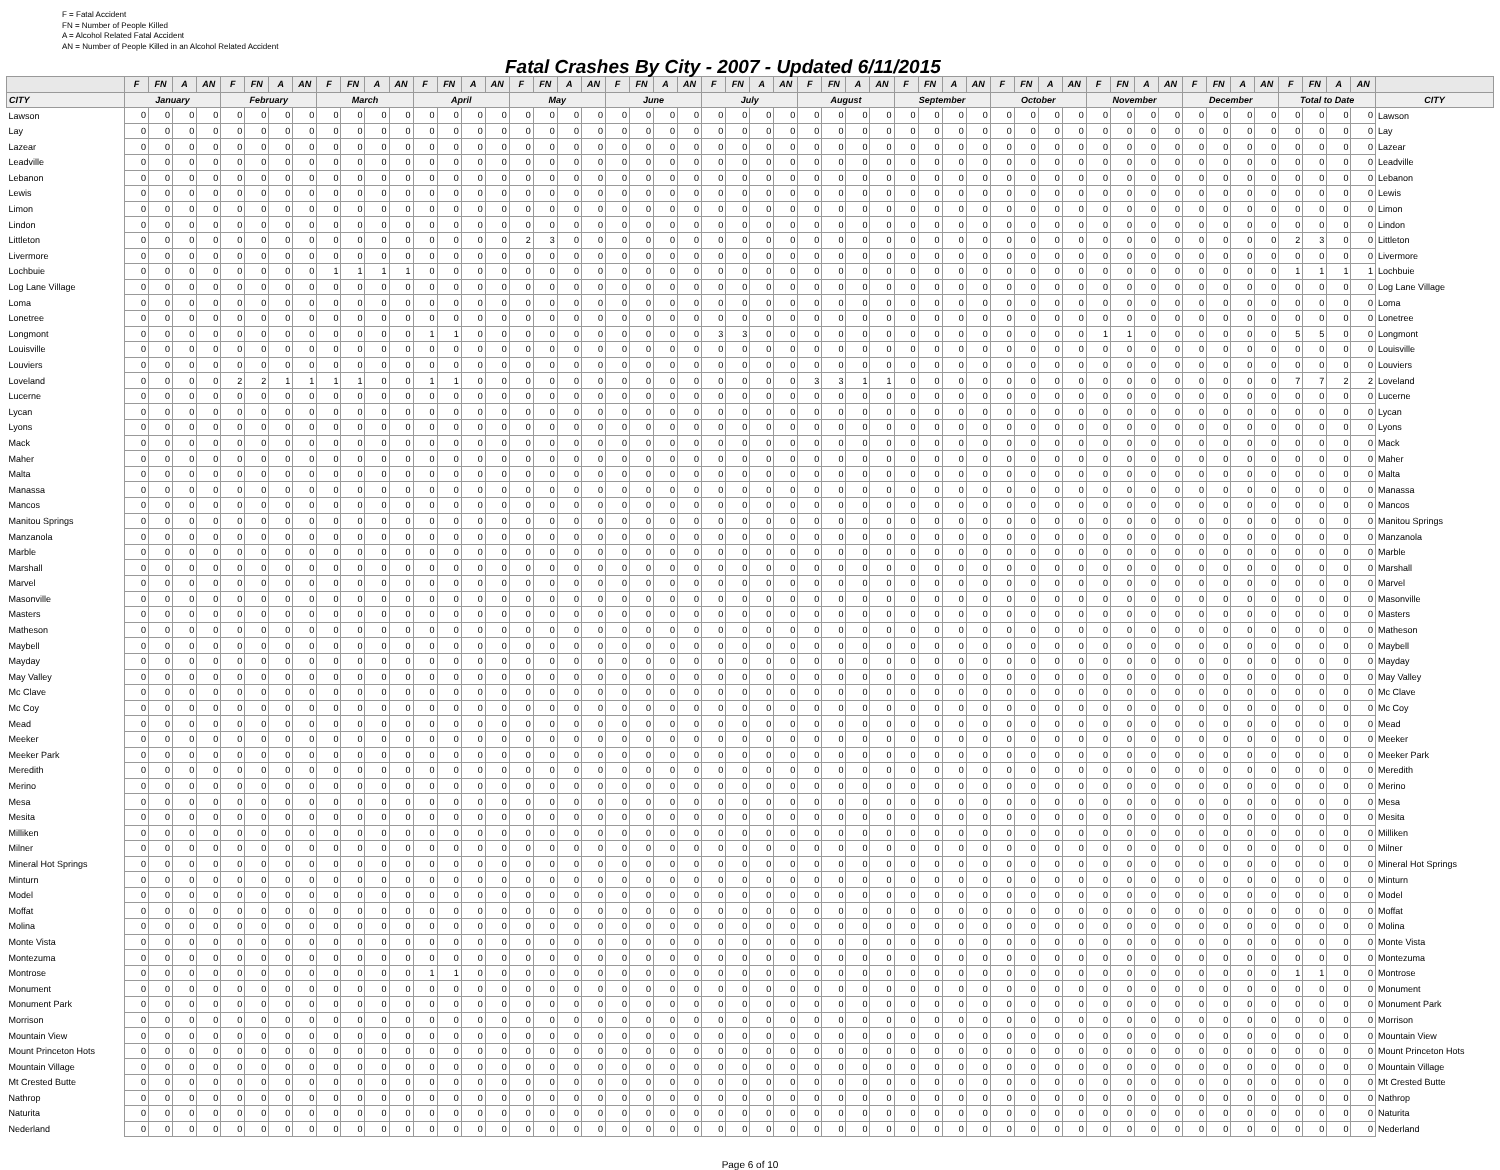F = Fatal Accident
FN = Number of People Killed
A = Alcohol Related Fatal Accident
AN = Number of People Killed in an Alcohol Related Accident
Fatal Crashes By City - 2007 - Updated 6/11/2015
| | F | FN | A | AN | F | FN | A | AN | F | FN | A | AN | F | FN | A | AN | F | FN | A | AN | F | FN | A | AN | F | FN | A | AN | F | FN | A | AN | F | FN | A | AN | F | FN | A | AN | F | FN | A | AN | F | FN | A | AN | F | FN | A | AN | |
| --- | --- | --- | --- | --- | --- | --- | --- | --- | --- | --- | --- | --- | --- | --- | --- | --- | --- | --- | --- | --- | --- | --- | --- | --- | --- | --- | --- | --- | --- | --- | --- | --- | --- | --- | --- | --- | --- | --- | --- | --- | --- | --- | --- | --- | --- | --- | --- | --- | --- | --- | --- | --- | --- |
| CITY | January | | | | February | | | | March | | | | April | | | | May | | | | June | | | | July | | | | August | | | | September | | | | October | | | | November | | | | December | | | | Total to Date | | | | CITY |
| Lawson | 0 | 0 | 0 | 0 | 0 | 0 | 0 | 0 | 0 | 0 | 0 | 0 | 0 | 0 | 0 | 0 | 0 | 0 | 0 | 0 | 0 | 0 | 0 | 0 | 0 | 0 | 0 | 0 | 0 | 0 | 0 | 0 | 0 | 0 | 0 | 0 | 0 | 0 | 0 | 0 | 0 | 0 | 0 | 0 | 0 | 0 | 0 | 0 | 0 | 0 | 0 | 0 | Lawson |
| Lay | 0 | 0 | 0 | 0 | 0 | 0 | 0 | 0 | 0 | 0 | 0 | 0 | 0 | 0 | 0 | 0 | 0 | 0 | 0 | 0 | 0 | 0 | 0 | 0 | 0 | 0 | 0 | 0 | 0 | 0 | 0 | 0 | 0 | 0 | 0 | 0 | 0 | 0 | 0 | 0 | 0 | 0 | 0 | 0 | 0 | 0 | 0 | 0 | 0 | 0 | 0 | 0 | Lay |
| Lazear | 0 | 0 | 0 | 0 | 0 | 0 | 0 | 0 | 0 | 0 | 0 | 0 | 0 | 0 | 0 | 0 | 0 | 0 | 0 | 0 | 0 | 0 | 0 | 0 | 0 | 0 | 0 | 0 | 0 | 0 | 0 | 0 | 0 | 0 | 0 | 0 | 0 | 0 | 0 | 0 | 0 | 0 | 0 | 0 | 0 | 0 | 0 | 0 | 0 | 0 | 0 | 0 | Lazear |
| Leadville | 0 | 0 | 0 | 0 | 0 | 0 | 0 | 0 | 0 | 0 | 0 | 0 | 0 | 0 | 0 | 0 | 0 | 0 | 0 | 0 | 0 | 0 | 0 | 0 | 0 | 0 | 0 | 0 | 0 | 0 | 0 | 0 | 0 | 0 | 0 | 0 | 0 | 0 | 0 | 0 | 0 | 0 | 0 | 0 | 0 | 0 | 0 | 0 | 0 | 0 | 0 | 0 | Leadville |
| Lebanon | 0 | 0 | 0 | 0 | 0 | 0 | 0 | 0 | 0 | 0 | 0 | 0 | 0 | 0 | 0 | 0 | 0 | 0 | 0 | 0 | 0 | 0 | 0 | 0 | 0 | 0 | 0 | 0 | 0 | 0 | 0 | 0 | 0 | 0 | 0 | 0 | 0 | 0 | 0 | 0 | 0 | 0 | 0 | 0 | 0 | 0 | 0 | 0 | 0 | 0 | 0 | 0 | Lebanon |
| Lewis | 0 | 0 | 0 | 0 | 0 | 0 | 0 | 0 | 0 | 0 | 0 | 0 | 0 | 0 | 0 | 0 | 0 | 0 | 0 | 0 | 0 | 0 | 0 | 0 | 0 | 0 | 0 | 0 | 0 | 0 | 0 | 0 | 0 | 0 | 0 | 0 | 0 | 0 | 0 | 0 | 0 | 0 | 0 | 0 | 0 | 0 | 0 | 0 | 0 | 0 | 0 | 0 | Lewis |
| Limon | 0 | 0 | 0 | 0 | 0 | 0 | 0 | 0 | 0 | 0 | 0 | 0 | 0 | 0 | 0 | 0 | 0 | 0 | 0 | 0 | 0 | 0 | 0 | 0 | 0 | 0 | 0 | 0 | 0 | 0 | 0 | 0 | 0 | 0 | 0 | 0 | 0 | 0 | 0 | 0 | 0 | 0 | 0 | 0 | 0 | 0 | 0 | 0 | 0 | 0 | 0 | 0 | Limon |
| Lindon | 0 | 0 | 0 | 0 | 0 | 0 | 0 | 0 | 0 | 0 | 0 | 0 | 0 | 0 | 0 | 0 | 0 | 0 | 0 | 0 | 0 | 0 | 0 | 0 | 0 | 0 | 0 | 0 | 0 | 0 | 0 | 0 | 0 | 0 | 0 | 0 | 0 | 0 | 0 | 0 | 0 | 0 | 0 | 0 | 0 | 0 | 0 | 0 | 0 | 0 | 0 | 0 | Lindon |
| Littleton | 0 | 0 | 0 | 0 | 0 | 0 | 0 | 0 | 0 | 0 | 0 | 0 | 0 | 0 | 0 | 0 | 2 | 3 | 0 | 0 | 0 | 0 | 0 | 0 | 0 | 0 | 0 | 0 | 0 | 0 | 0 | 0 | 0 | 0 | 0 | 0 | 0 | 0 | 0 | 0 | 0 | 0 | 0 | 0 | 0 | 0 | 0 | 0 | 2 | 3 | 0 | 0 | Littleton |
| Livermore | 0 | 0 | 0 | 0 | 0 | 0 | 0 | 0 | 0 | 0 | 0 | 0 | 0 | 0 | 0 | 0 | 0 | 0 | 0 | 0 | 0 | 0 | 0 | 0 | 0 | 0 | 0 | 0 | 0 | 0 | 0 | 0 | 0 | 0 | 0 | 0 | 0 | 0 | 0 | 0 | 0 | 0 | 0 | 0 | 0 | 0 | 0 | 0 | 0 | 0 | 0 | 0 | Livermore |
| Lochbuie | 0 | 0 | 0 | 0 | 0 | 0 | 0 | 0 | 1 | 1 | 1 | 1 | 0 | 0 | 0 | 0 | 0 | 0 | 0 | 0 | 0 | 0 | 0 | 0 | 0 | 0 | 0 | 0 | 0 | 0 | 0 | 0 | 0 | 0 | 0 | 0 | 0 | 0 | 0 | 0 | 0 | 0 | 0 | 0 | 0 | 0 | 0 | 0 | 1 | 1 | 1 | 1 | Lochbuie |
| Log Lane Village | 0 | 0 | 0 | 0 | 0 | 0 | 0 | 0 | 0 | 0 | 0 | 0 | 0 | 0 | 0 | 0 | 0 | 0 | 0 | 0 | 0 | 0 | 0 | 0 | 0 | 0 | 0 | 0 | 0 | 0 | 0 | 0 | 0 | 0 | 0 | 0 | 0 | 0 | 0 | 0 | 0 | 0 | 0 | 0 | 0 | 0 | 0 | 0 | 0 | 0 | 0 | 0 | Log Lane Village |
| Loma | 0 | 0 | 0 | 0 | 0 | 0 | 0 | 0 | 0 | 0 | 0 | 0 | 0 | 0 | 0 | 0 | 0 | 0 | 0 | 0 | 0 | 0 | 0 | 0 | 0 | 0 | 0 | 0 | 0 | 0 | 0 | 0 | 0 | 0 | 0 | 0 | 0 | 0 | 0 | 0 | 0 | 0 | 0 | 0 | 0 | 0 | 0 | 0 | 0 | 0 | 0 | 0 | Loma |
| Lonetree | 0 | 0 | 0 | 0 | 0 | 0 | 0 | 0 | 0 | 0 | 0 | 0 | 0 | 0 | 0 | 0 | 0 | 0 | 0 | 0 | 0 | 0 | 0 | 0 | 0 | 0 | 0 | 0 | 0 | 0 | 0 | 0 | 0 | 0 | 0 | 0 | 0 | 0 | 0 | 0 | 0 | 0 | 0 | 0 | 0 | 0 | 0 | 0 | 0 | 0 | 0 | 0 | Lonetree |
| Longmont | 0 | 0 | 0 | 0 | 0 | 0 | 0 | 0 | 0 | 0 | 0 | 0 | 1 | 1 | 0 | 0 | 0 | 0 | 0 | 0 | 0 | 0 | 0 | 0 | 3 | 3 | 0 | 0 | 0 | 0 | 0 | 0 | 0 | 0 | 0 | 0 | 0 | 0 | 0 | 0 | 1 | 1 | 0 | 0 | 0 | 0 | 0 | 0 | 5 | 5 | 0 | 0 | Longmont |
| Louisville | 0 | 0 | 0 | 0 | 0 | 0 | 0 | 0 | 0 | 0 | 0 | 0 | 0 | 0 | 0 | 0 | 0 | 0 | 0 | 0 | 0 | 0 | 0 | 0 | 0 | 0 | 0 | 0 | 0 | 0 | 0 | 0 | 0 | 0 | 0 | 0 | 0 | 0 | 0 | 0 | 0 | 0 | 0 | 0 | 0 | 0 | 0 | 0 | 0 | 0 | 0 | 0 | Louisville |
| Louviers | 0 | 0 | 0 | 0 | 0 | 0 | 0 | 0 | 0 | 0 | 0 | 0 | 0 | 0 | 0 | 0 | 0 | 0 | 0 | 0 | 0 | 0 | 0 | 0 | 0 | 0 | 0 | 0 | 0 | 0 | 0 | 0 | 0 | 0 | 0 | 0 | 0 | 0 | 0 | 0 | 0 | 0 | 0 | 0 | 0 | 0 | 0 | 0 | 0 | 0 | 0 | 0 | Louviers |
| Loveland | 0 | 0 | 0 | 0 | 2 | 2 | 1 | 1 | 1 | 1 | 0 | 0 | 1 | 1 | 0 | 0 | 0 | 0 | 0 | 0 | 0 | 0 | 0 | 0 | 0 | 0 | 0 | 0 | 3 | 3 | 1 | 1 | 0 | 0 | 0 | 0 | 0 | 0 | 0 | 0 | 0 | 0 | 0 | 0 | 0 | 0 | 0 | 0 | 7 | 7 | 2 | 2 | Loveland |
| Lucerne | 0 | 0 | 0 | 0 | 0 | 0 | 0 | 0 | 0 | 0 | 0 | 0 | 0 | 0 | 0 | 0 | 0 | 0 | 0 | 0 | 0 | 0 | 0 | 0 | 0 | 0 | 0 | 0 | 0 | 0 | 0 | 0 | 0 | 0 | 0 | 0 | 0 | 0 | 0 | 0 | 0 | 0 | 0 | 0 | 0 | 0 | 0 | 0 | 0 | 0 | 0 | 0 | Lucerne |
| Lycan | 0 | 0 | 0 | 0 | 0 | 0 | 0 | 0 | 0 | 0 | 0 | 0 | 0 | 0 | 0 | 0 | 0 | 0 | 0 | 0 | 0 | 0 | 0 | 0 | 0 | 0 | 0 | 0 | 0 | 0 | 0 | 0 | 0 | 0 | 0 | 0 | 0 | 0 | 0 | 0 | 0 | 0 | 0 | 0 | 0 | 0 | 0 | 0 | 0 | 0 | 0 | 0 | Lycan |
| Lyons | 0 | 0 | 0 | 0 | 0 | 0 | 0 | 0 | 0 | 0 | 0 | 0 | 0 | 0 | 0 | 0 | 0 | 0 | 0 | 0 | 0 | 0 | 0 | 0 | 0 | 0 | 0 | 0 | 0 | 0 | 0 | 0 | 0 | 0 | 0 | 0 | 0 | 0 | 0 | 0 | 0 | 0 | 0 | 0 | 0 | 0 | 0 | 0 | 0 | 0 | 0 | 0 | Lyons |
| Mack | 0 | 0 | 0 | 0 | 0 | 0 | 0 | 0 | 0 | 0 | 0 | 0 | 0 | 0 | 0 | 0 | 0 | 0 | 0 | 0 | 0 | 0 | 0 | 0 | 0 | 0 | 0 | 0 | 0 | 0 | 0 | 0 | 0 | 0 | 0 | 0 | 0 | 0 | 0 | 0 | 0 | 0 | 0 | 0 | 0 | 0 | 0 | 0 | 0 | 0 | 0 | 0 | Mack |
| Maher | 0 | 0 | 0 | 0 | 0 | 0 | 0 | 0 | 0 | 0 | 0 | 0 | 0 | 0 | 0 | 0 | 0 | 0 | 0 | 0 | 0 | 0 | 0 | 0 | 0 | 0 | 0 | 0 | 0 | 0 | 0 | 0 | 0 | 0 | 0 | 0 | 0 | 0 | 0 | 0 | 0 | 0 | 0 | 0 | 0 | 0 | 0 | 0 | 0 | 0 | 0 | 0 | Maher |
| Malta | 0 | 0 | 0 | 0 | 0 | 0 | 0 | 0 | 0 | 0 | 0 | 0 | 0 | 0 | 0 | 0 | 0 | 0 | 0 | 0 | 0 | 0 | 0 | 0 | 0 | 0 | 0 | 0 | 0 | 0 | 0 | 0 | 0 | 0 | 0 | 0 | 0 | 0 | 0 | 0 | 0 | 0 | 0 | 0 | 0 | 0 | 0 | 0 | 0 | 0 | 0 | 0 | Malta |
| Manassa | 0 | 0 | 0 | 0 | 0 | 0 | 0 | 0 | 0 | 0 | 0 | 0 | 0 | 0 | 0 | 0 | 0 | 0 | 0 | 0 | 0 | 0 | 0 | 0 | 0 | 0 | 0 | 0 | 0 | 0 | 0 | 0 | 0 | 0 | 0 | 0 | 0 | 0 | 0 | 0 | 0 | 0 | 0 | 0 | 0 | 0 | 0 | 0 | 0 | 0 | 0 | 0 | Manassa |
| Mancos | 0 | 0 | 0 | 0 | 0 | 0 | 0 | 0 | 0 | 0 | 0 | 0 | 0 | 0 | 0 | 0 | 0 | 0 | 0 | 0 | 0 | 0 | 0 | 0 | 0 | 0 | 0 | 0 | 0 | 0 | 0 | 0 | 0 | 0 | 0 | 0 | 0 | 0 | 0 | 0 | 0 | 0 | 0 | 0 | 0 | 0 | 0 | 0 | 0 | 0 | 0 | 0 | Mancos |
| Manitou Springs | 0 | 0 | 0 | 0 | 0 | 0 | 0 | 0 | 0 | 0 | 0 | 0 | 0 | 0 | 0 | 0 | 0 | 0 | 0 | 0 | 0 | 0 | 0 | 0 | 0 | 0 | 0 | 0 | 0 | 0 | 0 | 0 | 0 | 0 | 0 | 0 | 0 | 0 | 0 | 0 | 0 | 0 | 0 | 0 | 0 | 0 | 0 | 0 | 0 | 0 | 0 | 0 | Manitou Springs |
| Manzanola | 0 | 0 | 0 | 0 | 0 | 0 | 0 | 0 | 0 | 0 | 0 | 0 | 0 | 0 | 0 | 0 | 0 | 0 | 0 | 0 | 0 | 0 | 0 | 0 | 0 | 0 | 0 | 0 | 0 | 0 | 0 | 0 | 0 | 0 | 0 | 0 | 0 | 0 | 0 | 0 | 0 | 0 | 0 | 0 | 0 | 0 | 0 | 0 | 0 | 0 | 0 | 0 | Manzanola |
| Marble | 0 | 0 | 0 | 0 | 0 | 0 | 0 | 0 | 0 | 0 | 0 | 0 | 0 | 0 | 0 | 0 | 0 | 0 | 0 | 0 | 0 | 0 | 0 | 0 | 0 | 0 | 0 | 0 | 0 | 0 | 0 | 0 | 0 | 0 | 0 | 0 | 0 | 0 | 0 | 0 | 0 | 0 | 0 | 0 | 0 | 0 | 0 | 0 | 0 | 0 | 0 | 0 | Marble |
| Marshall | 0 | 0 | 0 | 0 | 0 | 0 | 0 | 0 | 0 | 0 | 0 | 0 | 0 | 0 | 0 | 0 | 0 | 0 | 0 | 0 | 0 | 0 | 0 | 0 | 0 | 0 | 0 | 0 | 0 | 0 | 0 | 0 | 0 | 0 | 0 | 0 | 0 | 0 | 0 | 0 | 0 | 0 | 0 | 0 | 0 | 0 | 0 | 0 | 0 | 0 | 0 | 0 | Marshall |
| Marvel | 0 | 0 | 0 | 0 | 0 | 0 | 0 | 0 | 0 | 0 | 0 | 0 | 0 | 0 | 0 | 0 | 0 | 0 | 0 | 0 | 0 | 0 | 0 | 0 | 0 | 0 | 0 | 0 | 0 | 0 | 0 | 0 | 0 | 0 | 0 | 0 | 0 | 0 | 0 | 0 | 0 | 0 | 0 | 0 | 0 | 0 | 0 | 0 | 0 | 0 | 0 | 0 | Marvel |
| Masonville | 0 | 0 | 0 | 0 | 0 | 0 | 0 | 0 | 0 | 0 | 0 | 0 | 0 | 0 | 0 | 0 | 0 | 0 | 0 | 0 | 0 | 0 | 0 | 0 | 0 | 0 | 0 | 0 | 0 | 0 | 0 | 0 | 0 | 0 | 0 | 0 | 0 | 0 | 0 | 0 | 0 | 0 | 0 | 0 | 0 | 0 | 0 | 0 | 0 | 0 | 0 | 0 | Masonville |
| Masters | 0 | 0 | 0 | 0 | 0 | 0 | 0 | 0 | 0 | 0 | 0 | 0 | 0 | 0 | 0 | 0 | 0 | 0 | 0 | 0 | 0 | 0 | 0 | 0 | 0 | 0 | 0 | 0 | 0 | 0 | 0 | 0 | 0 | 0 | 0 | 0 | 0 | 0 | 0 | 0 | 0 | 0 | 0 | 0 | 0 | 0 | 0 | 0 | 0 | 0 | 0 | 0 | Masters |
| Matheson | 0 | 0 | 0 | 0 | 0 | 0 | 0 | 0 | 0 | 0 | 0 | 0 | 0 | 0 | 0 | 0 | 0 | 0 | 0 | 0 | 0 | 0 | 0 | 0 | 0 | 0 | 0 | 0 | 0 | 0 | 0 | 0 | 0 | 0 | 0 | 0 | 0 | 0 | 0 | 0 | 0 | 0 | 0 | 0 | 0 | 0 | 0 | 0 | 0 | 0 | 0 | 0 | Matheson |
| Maybell | 0 | 0 | 0 | 0 | 0 | 0 | 0 | 0 | 0 | 0 | 0 | 0 | 0 | 0 | 0 | 0 | 0 | 0 | 0 | 0 | 0 | 0 | 0 | 0 | 0 | 0 | 0 | 0 | 0 | 0 | 0 | 0 | 0 | 0 | 0 | 0 | 0 | 0 | 0 | 0 | 0 | 0 | 0 | 0 | 0 | 0 | 0 | 0 | 0 | 0 | 0 | 0 | Maybell |
| Mayday | 0 | 0 | 0 | 0 | 0 | 0 | 0 | 0 | 0 | 0 | 0 | 0 | 0 | 0 | 0 | 0 | 0 | 0 | 0 | 0 | 0 | 0 | 0 | 0 | 0 | 0 | 0 | 0 | 0 | 0 | 0 | 0 | 0 | 0 | 0 | 0 | 0 | 0 | 0 | 0 | 0 | 0 | 0 | 0 | 0 | 0 | 0 | 0 | 0 | 0 | 0 | 0 | Mayday |
| May Valley | 0 | 0 | 0 | 0 | 0 | 0 | 0 | 0 | 0 | 0 | 0 | 0 | 0 | 0 | 0 | 0 | 0 | 0 | 0 | 0 | 0 | 0 | 0 | 0 | 0 | 0 | 0 | 0 | 0 | 0 | 0 | 0 | 0 | 0 | 0 | 0 | 0 | 0 | 0 | 0 | 0 | 0 | 0 | 0 | 0 | 0 | 0 | 0 | 0 | 0 | 0 | 0 | May Valley |
| Mc Clave | 0 | 0 | 0 | 0 | 0 | 0 | 0 | 0 | 0 | 0 | 0 | 0 | 0 | 0 | 0 | 0 | 0 | 0 | 0 | 0 | 0 | 0 | 0 | 0 | 0 | 0 | 0 | 0 | 0 | 0 | 0 | 0 | 0 | 0 | 0 | 0 | 0 | 0 | 0 | 0 | 0 | 0 | 0 | 0 | 0 | 0 | 0 | 0 | 0 | 0 | 0 | 0 | Mc Clave |
| Mc Coy | 0 | 0 | 0 | 0 | 0 | 0 | 0 | 0 | 0 | 0 | 0 | 0 | 0 | 0 | 0 | 0 | 0 | 0 | 0 | 0 | 0 | 0 | 0 | 0 | 0 | 0 | 0 | 0 | 0 | 0 | 0 | 0 | 0 | 0 | 0 | 0 | 0 | 0 | 0 | 0 | 0 | 0 | 0 | 0 | 0 | 0 | 0 | 0 | 0 | 0 | 0 | 0 | Mc Coy |
| Mead | 0 | 0 | 0 | 0 | 0 | 0 | 0 | 0 | 0 | 0 | 0 | 0 | 0 | 0 | 0 | 0 | 0 | 0 | 0 | 0 | 0 | 0 | 0 | 0 | 0 | 0 | 0 | 0 | 0 | 0 | 0 | 0 | 0 | 0 | 0 | 0 | 0 | 0 | 0 | 0 | 0 | 0 | 0 | 0 | 0 | 0 | 0 | 0 | 0 | 0 | 0 | 0 | Mead |
| Meeker | 0 | 0 | 0 | 0 | 0 | 0 | 0 | 0 | 0 | 0 | 0 | 0 | 0 | 0 | 0 | 0 | 0 | 0 | 0 | 0 | 0 | 0 | 0 | 0 | 0 | 0 | 0 | 0 | 0 | 0 | 0 | 0 | 0 | 0 | 0 | 0 | 0 | 0 | 0 | 0 | 0 | 0 | 0 | 0 | 0 | 0 | 0 | 0 | 0 | 0 | 0 | 0 | Meeker |
| Meeker Park | 0 | 0 | 0 | 0 | 0 | 0 | 0 | 0 | 0 | 0 | 0 | 0 | 0 | 0 | 0 | 0 | 0 | 0 | 0 | 0 | 0 | 0 | 0 | 0 | 0 | 0 | 0 | 0 | 0 | 0 | 0 | 0 | 0 | 0 | 0 | 0 | 0 | 0 | 0 | 0 | 0 | 0 | 0 | 0 | 0 | 0 | 0 | 0 | 0 | 0 | 0 | 0 | Meeker Park |
| Meredith | 0 | 0 | 0 | 0 | 0 | 0 | 0 | 0 | 0 | 0 | 0 | 0 | 0 | 0 | 0 | 0 | 0 | 0 | 0 | 0 | 0 | 0 | 0 | 0 | 0 | 0 | 0 | 0 | 0 | 0 | 0 | 0 | 0 | 0 | 0 | 0 | 0 | 0 | 0 | 0 | 0 | 0 | 0 | 0 | 0 | 0 | 0 | 0 | 0 | 0 | 0 | 0 | Meredith |
| Merino | 0 | 0 | 0 | 0 | 0 | 0 | 0 | 0 | 0 | 0 | 0 | 0 | 0 | 0 | 0 | 0 | 0 | 0 | 0 | 0 | 0 | 0 | 0 | 0 | 0 | 0 | 0 | 0 | 0 | 0 | 0 | 0 | 0 | 0 | 0 | 0 | 0 | 0 | 0 | 0 | 0 | 0 | 0 | 0 | 0 | 0 | 0 | 0 | 0 | 0 | 0 | 0 | Merino |
| Mesa | 0 | 0 | 0 | 0 | 0 | 0 | 0 | 0 | 0 | 0 | 0 | 0 | 0 | 0 | 0 | 0 | 0 | 0 | 0 | 0 | 0 | 0 | 0 | 0 | 0 | 0 | 0 | 0 | 0 | 0 | 0 | 0 | 0 | 0 | 0 | 0 | 0 | 0 | 0 | 0 | 0 | 0 | 0 | 0 | 0 | 0 | 0 | 0 | 0 | 0 | 0 | 0 | Mesa |
| Mesita | 0 | 0 | 0 | 0 | 0 | 0 | 0 | 0 | 0 | 0 | 0 | 0 | 0 | 0 | 0 | 0 | 0 | 0 | 0 | 0 | 0 | 0 | 0 | 0 | 0 | 0 | 0 | 0 | 0 | 0 | 0 | 0 | 0 | 0 | 0 | 0 | 0 | 0 | 0 | 0 | 0 | 0 | 0 | 0 | 0 | 0 | 0 | 0 | 0 | 0 | 0 | 0 | Mesita |
| Milliken | 0 | 0 | 0 | 0 | 0 | 0 | 0 | 0 | 0 | 0 | 0 | 0 | 0 | 0 | 0 | 0 | 0 | 0 | 0 | 0 | 0 | 0 | 0 | 0 | 0 | 0 | 0 | 0 | 0 | 0 | 0 | 0 | 0 | 0 | 0 | 0 | 0 | 0 | 0 | 0 | 0 | 0 | 0 | 0 | 0 | 0 | 0 | 0 | 0 | 0 | 0 | 0 | Milliken |
| Milner | 0 | 0 | 0 | 0 | 0 | 0 | 0 | 0 | 0 | 0 | 0 | 0 | 0 | 0 | 0 | 0 | 0 | 0 | 0 | 0 | 0 | 0 | 0 | 0 | 0 | 0 | 0 | 0 | 0 | 0 | 0 | 0 | 0 | 0 | 0 | 0 | 0 | 0 | 0 | 0 | 0 | 0 | 0 | 0 | 0 | 0 | 0 | 0 | 0 | 0 | 0 | 0 | Milner |
| Mineral Hot Springs | 0 | 0 | 0 | 0 | 0 | 0 | 0 | 0 | 0 | 0 | 0 | 0 | 0 | 0 | 0 | 0 | 0 | 0 | 0 | 0 | 0 | 0 | 0 | 0 | 0 | 0 | 0 | 0 | 0 | 0 | 0 | 0 | 0 | 0 | 0 | 0 | 0 | 0 | 0 | 0 | 0 | 0 | 0 | 0 | 0 | 0 | 0 | 0 | 0 | 0 | 0 | 0 | Mineral Hot Springs |
| Minturn | 0 | 0 | 0 | 0 | 0 | 0 | 0 | 0 | 0 | 0 | 0 | 0 | 0 | 0 | 0 | 0 | 0 | 0 | 0 | 0 | 0 | 0 | 0 | 0 | 0 | 0 | 0 | 0 | 0 | 0 | 0 | 0 | 0 | 0 | 0 | 0 | 0 | 0 | 0 | 0 | 0 | 0 | 0 | 0 | 0 | 0 | 0 | 0 | 0 | 0 | 0 | 0 | Minturn |
| Model | 0 | 0 | 0 | 0 | 0 | 0 | 0 | 0 | 0 | 0 | 0 | 0 | 0 | 0 | 0 | 0 | 0 | 0 | 0 | 0 | 0 | 0 | 0 | 0 | 0 | 0 | 0 | 0 | 0 | 0 | 0 | 0 | 0 | 0 | 0 | 0 | 0 | 0 | 0 | 0 | 0 | 0 | 0 | 0 | 0 | 0 | 0 | 0 | 0 | 0 | 0 | 0 | Model |
| Moffat | 0 | 0 | 0 | 0 | 0 | 0 | 0 | 0 | 0 | 0 | 0 | 0 | 0 | 0 | 0 | 0 | 0 | 0 | 0 | 0 | 0 | 0 | 0 | 0 | 0 | 0 | 0 | 0 | 0 | 0 | 0 | 0 | 0 | 0 | 0 | 0 | 0 | 0 | 0 | 0 | 0 | 0 | 0 | 0 | 0 | 0 | 0 | 0 | 0 | 0 | 0 | 0 | Moffat |
| Molina | 0 | 0 | 0 | 0 | 0 | 0 | 0 | 0 | 0 | 0 | 0 | 0 | 0 | 0 | 0 | 0 | 0 | 0 | 0 | 0 | 0 | 0 | 0 | 0 | 0 | 0 | 0 | 0 | 0 | 0 | 0 | 0 | 0 | 0 | 0 | 0 | 0 | 0 | 0 | 0 | 0 | 0 | 0 | 0 | 0 | 0 | 0 | 0 | 0 | 0 | 0 | 0 | Molina |
| Monte Vista | 0 | 0 | 0 | 0 | 0 | 0 | 0 | 0 | 0 | 0 | 0 | 0 | 0 | 0 | 0 | 0 | 0 | 0 | 0 | 0 | 0 | 0 | 0 | 0 | 0 | 0 | 0 | 0 | 0 | 0 | 0 | 0 | 0 | 0 | 0 | 0 | 0 | 0 | 0 | 0 | 0 | 0 | 0 | 0 | 0 | 0 | 0 | 0 | 0 | 0 | 0 | 0 | Monte Vista |
| Montezuma | 0 | 0 | 0 | 0 | 0 | 0 | 0 | 0 | 0 | 0 | 0 | 0 | 0 | 0 | 0 | 0 | 0 | 0 | 0 | 0 | 0 | 0 | 0 | 0 | 0 | 0 | 0 | 0 | 0 | 0 | 0 | 0 | 0 | 0 | 0 | 0 | 0 | 0 | 0 | 0 | 0 | 0 | 0 | 0 | 0 | 0 | 0 | 0 | 0 | 0 | 0 | 0 | Montezuma |
| Montrose | 0 | 0 | 0 | 0 | 0 | 0 | 0 | 0 | 0 | 0 | 0 | 0 | 1 | 1 | 0 | 0 | 0 | 0 | 0 | 0 | 0 | 0 | 0 | 0 | 0 | 0 | 0 | 0 | 0 | 0 | 0 | 0 | 0 | 0 | 0 | 0 | 0 | 0 | 0 | 0 | 0 | 0 | 0 | 0 | 0 | 0 | 0 | 0 | 1 | 1 | 0 | 0 | Montrose |
| Monument | 0 | 0 | 0 | 0 | 0 | 0 | 0 | 0 | 0 | 0 | 0 | 0 | 0 | 0 | 0 | 0 | 0 | 0 | 0 | 0 | 0 | 0 | 0 | 0 | 0 | 0 | 0 | 0 | 0 | 0 | 0 | 0 | 0 | 0 | 0 | 0 | 0 | 0 | 0 | 0 | 0 | 0 | 0 | 0 | 0 | 0 | 0 | 0 | 0 | 0 | 0 | 0 | Monument |
| Monument Park | 0 | 0 | 0 | 0 | 0 | 0 | 0 | 0 | 0 | 0 | 0 | 0 | 0 | 0 | 0 | 0 | 0 | 0 | 0 | 0 | 0 | 0 | 0 | 0 | 0 | 0 | 0 | 0 | 0 | 0 | 0 | 0 | 0 | 0 | 0 | 0 | 0 | 0 | 0 | 0 | 0 | 0 | 0 | 0 | 0 | 0 | 0 | 0 | 0 | 0 | 0 | 0 | Monument Park |
| Morrison | 0 | 0 | 0 | 0 | 0 | 0 | 0 | 0 | 0 | 0 | 0 | 0 | 0 | 0 | 0 | 0 | 0 | 0 | 0 | 0 | 0 | 0 | 0 | 0 | 0 | 0 | 0 | 0 | 0 | 0 | 0 | 0 | 0 | 0 | 0 | 0 | 0 | 0 | 0 | 0 | 0 | 0 | 0 | 0 | 0 | 0 | 0 | 0 | 0 | 0 | 0 | 0 | Morrison |
| Mountain View | 0 | 0 | 0 | 0 | 0 | 0 | 0 | 0 | 0 | 0 | 0 | 0 | 0 | 0 | 0 | 0 | 0 | 0 | 0 | 0 | 0 | 0 | 0 | 0 | 0 | 0 | 0 | 0 | 0 | 0 | 0 | 0 | 0 | 0 | 0 | 0 | 0 | 0 | 0 | 0 | 0 | 0 | 0 | 0 | 0 | 0 | 0 | 0 | 0 | 0 | 0 | 0 | Mountain View |
| Mount Princeton Hots | 0 | 0 | 0 | 0 | 0 | 0 | 0 | 0 | 0 | 0 | 0 | 0 | 0 | 0 | 0 | 0 | 0 | 0 | 0 | 0 | 0 | 0 | 0 | 0 | 0 | 0 | 0 | 0 | 0 | 0 | 0 | 0 | 0 | 0 | 0 | 0 | 0 | 0 | 0 | 0 | 0 | 0 | 0 | 0 | 0 | 0 | 0 | 0 | 0 | 0 | 0 | 0 | Mount Princeton Hots |
| Mountain Village | 0 | 0 | 0 | 0 | 0 | 0 | 0 | 0 | 0 | 0 | 0 | 0 | 0 | 0 | 0 | 0 | 0 | 0 | 0 | 0 | 0 | 0 | 0 | 0 | 0 | 0 | 0 | 0 | 0 | 0 | 0 | 0 | 0 | 0 | 0 | 0 | 0 | 0 | 0 | 0 | 0 | 0 | 0 | 0 | 0 | 0 | 0 | 0 | 0 | 0 | 0 | 0 | Mountain Village |
| Mt Crested Butte | 0 | 0 | 0 | 0 | 0 | 0 | 0 | 0 | 0 | 0 | 0 | 0 | 0 | 0 | 0 | 0 | 0 | 0 | 0 | 0 | 0 | 0 | 0 | 0 | 0 | 0 | 0 | 0 | 0 | 0 | 0 | 0 | 0 | 0 | 0 | 0 | 0 | 0 | 0 | 0 | 0 | 0 | 0 | 0 | 0 | 0 | 0 | 0 | 0 | 0 | 0 | 0 | Mt Crested Butte |
| Nathrop | 0 | 0 | 0 | 0 | 0 | 0 | 0 | 0 | 0 | 0 | 0 | 0 | 0 | 0 | 0 | 0 | 0 | 0 | 0 | 0 | 0 | 0 | 0 | 0 | 0 | 0 | 0 | 0 | 0 | 0 | 0 | 0 | 0 | 0 | 0 | 0 | 0 | 0 | 0 | 0 | 0 | 0 | 0 | 0 | 0 | 0 | 0 | 0 | 0 | 0 | 0 | 0 | Nathrop |
| Naturita | 0 | 0 | 0 | 0 | 0 | 0 | 0 | 0 | 0 | 0 | 0 | 0 | 0 | 0 | 0 | 0 | 0 | 0 | 0 | 0 | 0 | 0 | 0 | 0 | 0 | 0 | 0 | 0 | 0 | 0 | 0 | 0 | 0 | 0 | 0 | 0 | 0 | 0 | 0 | 0 | 0 | 0 | 0 | 0 | 0 | 0 | 0 | 0 | 0 | 0 | 0 | 0 | Naturita |
| Nederland | 0 | 0 | 0 | 0 | 0 | 0 | 0 | 0 | 0 | 0 | 0 | 0 | 0 | 0 | 0 | 0 | 0 | 0 | 0 | 0 | 0 | 0 | 0 | 0 | 0 | 0 | 0 | 0 | 0 | 0 | 0 | 0 | 0 | 0 | 0 | 0 | 0 | 0 | 0 | 0 | 0 | 0 | 0 | 0 | 0 | 0 | 0 | 0 | 0 | 0 | 0 | 0 | Nederland |
Page 6 of 10